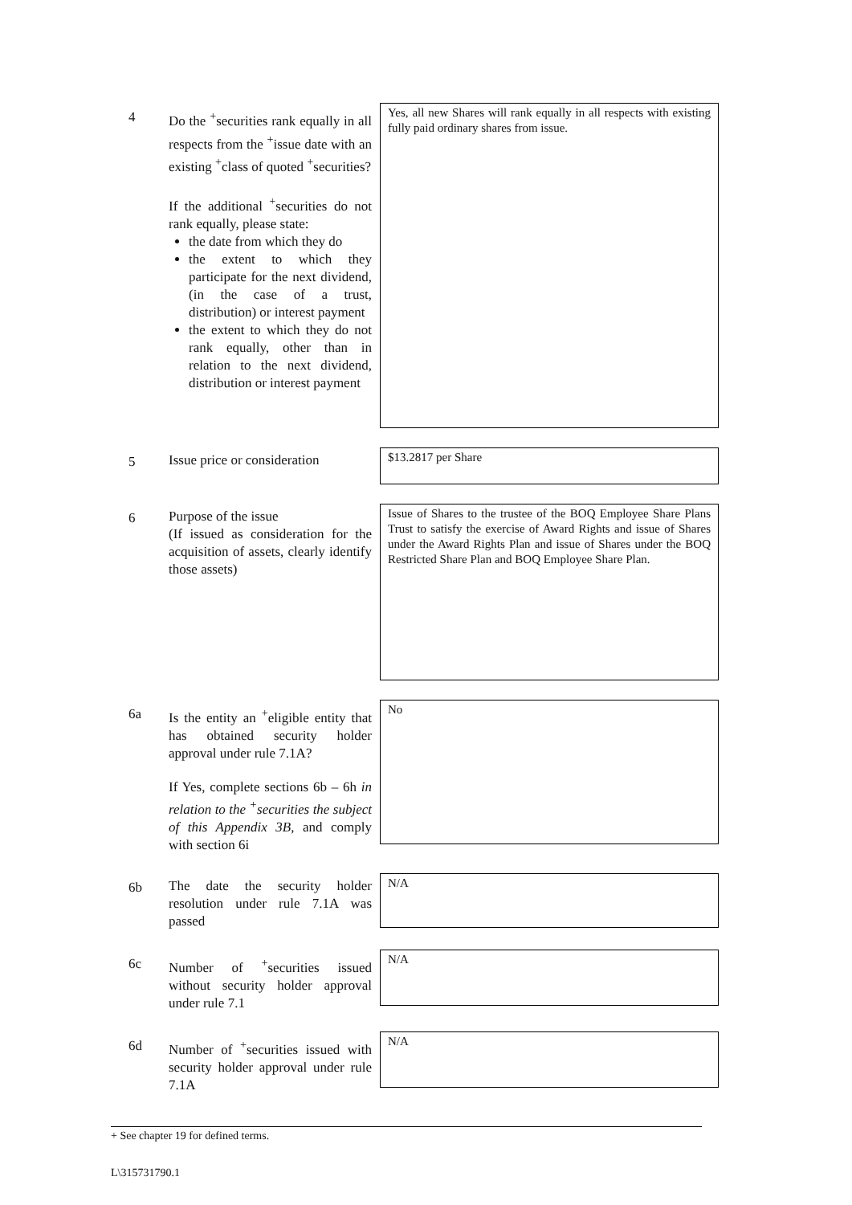4
Do the <sup>+</sup>securities rank equally in all respects from the <sup>+</sup>issue date with an existing <sup>+</sup>class of quoted <sup>+</sup>securities?
If the additional <sup>+</sup>securities do not rank equally, please state:
the date from which they do
the extent to which they participate for the next dividend, (in the case of a trust, distribution) or interest payment
the extent to which they do not rank equally, other than in relation to the next dividend, distribution or interest payment
Yes, all new Shares will rank equally in all respects with existing fully paid ordinary shares from issue.
5
Issue price or consideration
$13.2817 per Share
6
Purpose of the issue
(If issued as consideration for the acquisition of assets, clearly identify those assets)
Issue of Shares to the trustee of the BOQ Employee Share Plans Trust to satisfy the exercise of Award Rights and issue of Shares under the Award Rights Plan and issue of Shares under the BOQ Restricted Share Plan and BOQ Employee Share Plan.
6a
Is the entity an <sup>+</sup>eligible entity that has obtained security holder approval under rule 7.1A?
If Yes, complete sections 6b – 6h in relation to the <sup>+</sup>securities the subject of this Appendix 3B, and comply with section 6i
No
6b
The date the security holder resolution under rule 7.1A was passed
N/A
6c
Number of <sup>+</sup>securities issued without security holder approval under rule 7.1
N/A
6d
Number of <sup>+</sup>securities issued with security holder approval under rule 7.1A
N/A
+ See chapter 19 for defined terms.
L\315731790.1